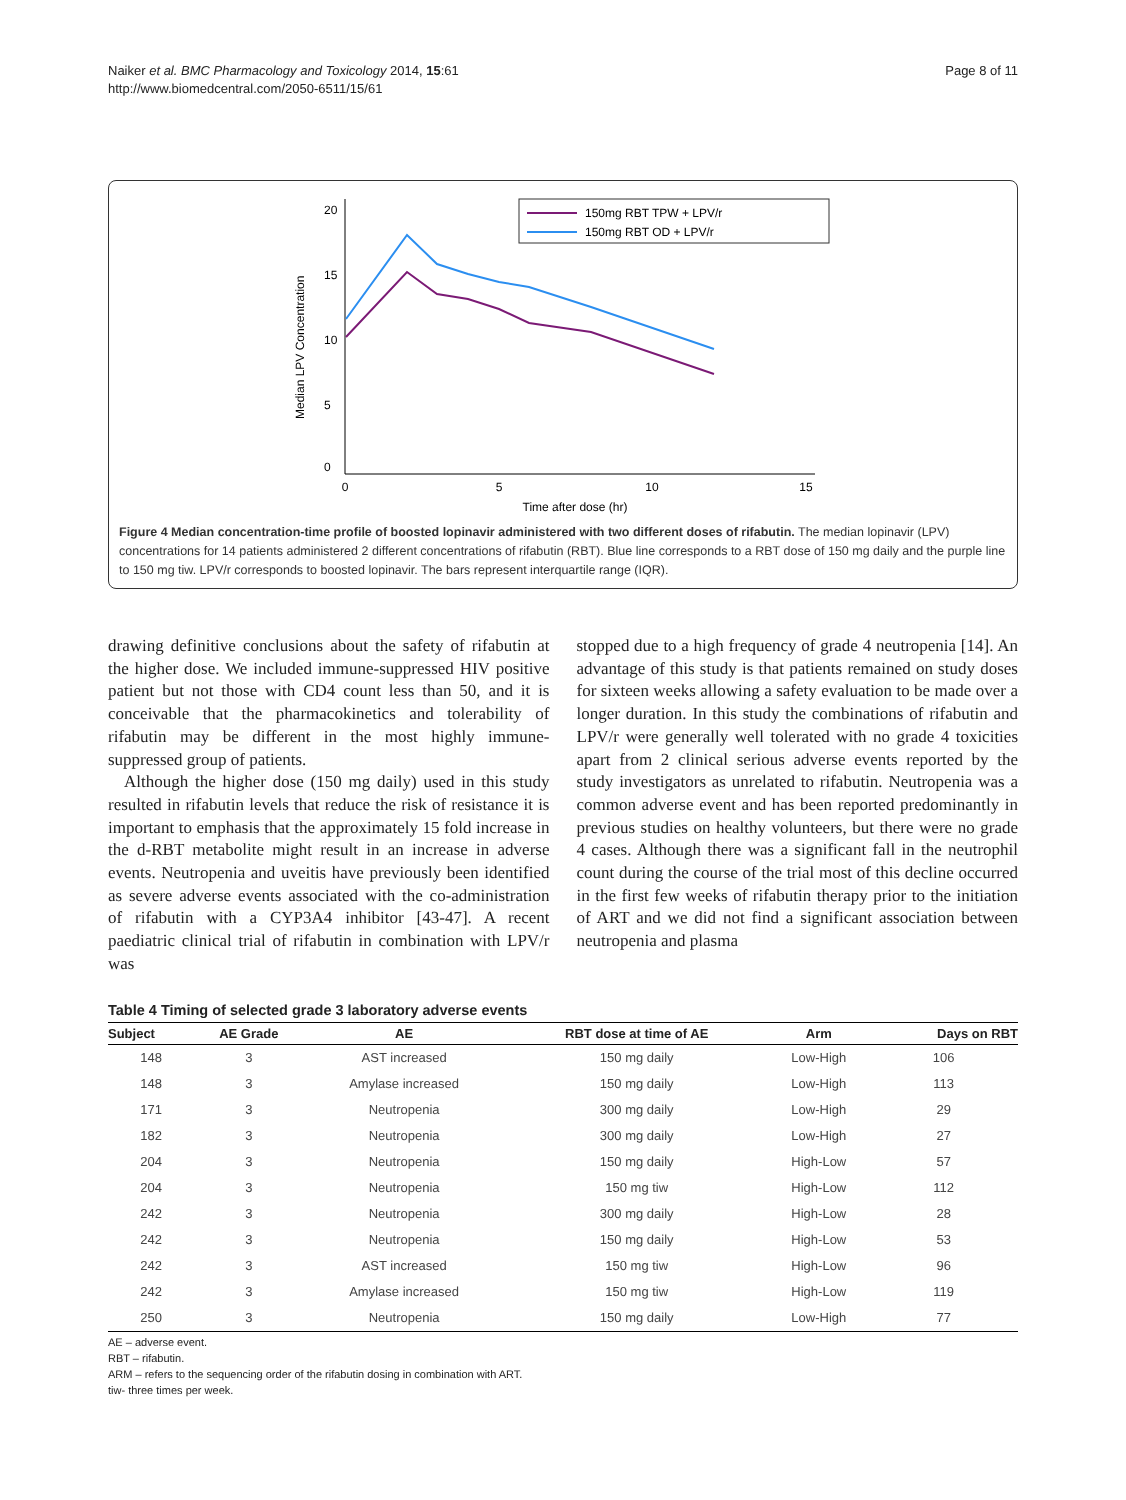Naiker et al. BMC Pharmacology and Toxicology 2014, 15:61
http://www.biomedcentral.com/2050-6511/15/61
Page 8 of 11
0
5
10
15
Time after dose (hr)
0
5
10
15
20
Median LPV Concentration
150mg RBT TPW + LPV/r
150mg RBT OD + LPV/r
Figure 4 Median concentration-time profile of boosted lopinavir administered with two different doses of rifabutin. The median lopinavir (LPV) concentrations for 14 patients administered 2 different concentrations of rifabutin (RBT). Blue line corresponds to a RBT dose of 150 mg daily and the purple line to 150 mg tiw. LPV/r corresponds to boosted lopinavir. The bars represent interquartile range (IQR).
drawing definitive conclusions about the safety of rifabutin at the higher dose. We included immune-suppressed HIV positive patient but not those with CD4 count less than 50, and it is conceivable that the pharmacokinetics and tolerability of rifabutin may be different in the most highly immune-suppressed group of patients.
Although the higher dose (150 mg daily) used in this study resulted in rifabutin levels that reduce the risk of resistance it is important to emphasis that the approximately 15 fold increase in the d-RBT metabolite might result in an increase in adverse events. Neutropenia and uveitis have previously been identified as severe adverse events associated with the co-administration of rifabutin with a CYP3A4 inhibitor [43-47]. A recent paediatric clinical trial of rifabutin in combination with LPV/r was
stopped due to a high frequency of grade 4 neutropenia [14]. An advantage of this study is that patients remained on study doses for sixteen weeks allowing a safety evaluation to be made over a longer duration. In this study the combinations of rifabutin and LPV/r were generally well tolerated with no grade 4 toxicities apart from 2 clinical serious adverse events reported by the study investigators as unrelated to rifabutin. Neutropenia was a common adverse event and has been reported predominantly in previous studies on healthy volunteers, but there were no grade 4 cases. Although there was a significant fall in the neutrophil count during the course of the trial most of this decline occurred in the first few weeks of rifabutin therapy prior to the initiation of ART and we did not find a significant association between neutropenia and plasma
Table 4 Timing of selected grade 3 laboratory adverse events
| Subject | AE Grade | AE | RBT dose at time of AE | Arm | Days on RBT |
| --- | --- | --- | --- | --- | --- |
| 148 | 3 | AST increased | 150 mg daily | Low-High | 106 |
| 148 | 3 | Amylase increased | 150 mg daily | Low-High | 113 |
| 171 | 3 | Neutropenia | 300 mg daily | Low-High | 29 |
| 182 | 3 | Neutropenia | 300 mg daily | Low-High | 27 |
| 204 | 3 | Neutropenia | 150 mg daily | High-Low | 57 |
| 204 | 3 | Neutropenia | 150 mg tiw | High-Low | 112 |
| 242 | 3 | Neutropenia | 300 mg daily | High-Low | 28 |
| 242 | 3 | Neutropenia | 150 mg daily | High-Low | 53 |
| 242 | 3 | AST increased | 150 mg tiw | High-Low | 96 |
| 242 | 3 | Amylase increased | 150 mg tiw | High-Low | 119 |
| 250 | 3 | Neutropenia | 150 mg daily | Low-High | 77 |
AE – adverse event.
RBT – rifabutin.
ARM – refers to the sequencing order of the rifabutin dosing in combination with ART.
tiw- three times per week.